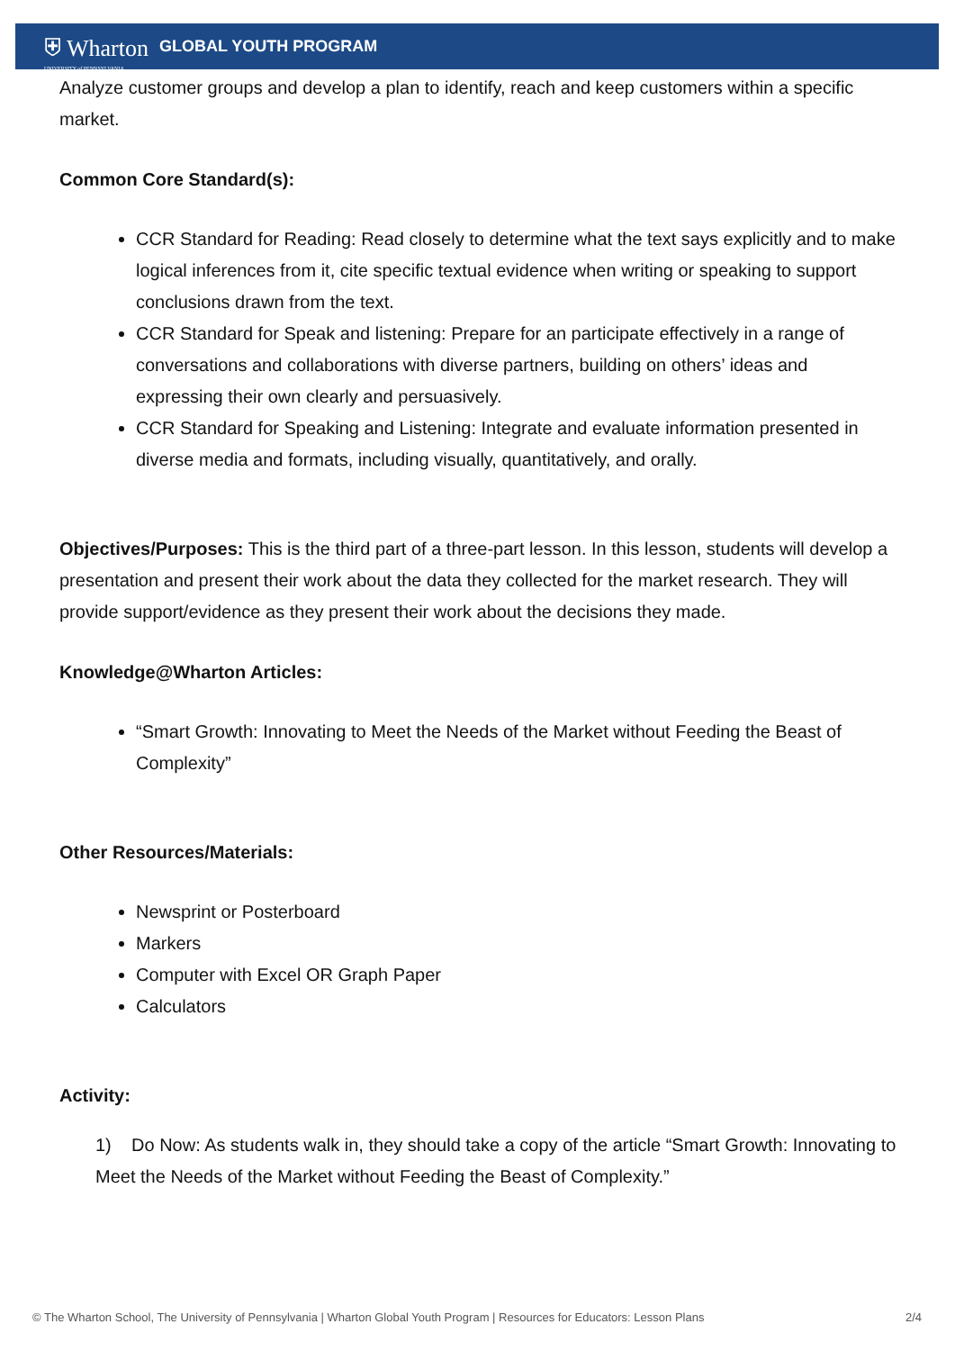⛨ Wharton
UNIVERSITY of PENNSYLVANIA
GLOBAL YOUTH PROGRAM
Analyze customer groups and develop a plan to identify, reach and keep customers within a specific market.
Common Core Standard(s):
CCR Standard for Reading: Read closely to determine what the text says explicitly and to make logical inferences from it, cite specific textual evidence when writing or speaking to support conclusions drawn from the text.
CCR Standard for Speak and listening: Prepare for an participate effectively in a range of conversations and collaborations with diverse partners, building on others’ ideas and expressing their own clearly and persuasively.
CCR Standard for Speaking and Listening: Integrate and evaluate information presented in diverse media and formats, including visually, quantitatively, and orally.
Objectives/Purposes: This is the third part of a three-part lesson. In this lesson, students will develop a presentation and present their work about the data they collected for the market research. They will provide support/evidence as they present their work about the decisions they made.
Knowledge@Wharton Articles:
“Smart Growth: Innovating to Meet the Needs of the Market without Feeding the Beast of Complexity”
Other Resources/Materials:
Newsprint or Posterboard
Markers
Computer with Excel OR Graph Paper
Calculators
Activity:
1) Do Now: As students walk in, they should take a copy of the article “Smart Growth: Innovating to Meet the Needs of the Market without Feeding the Beast of Complexity.”
© The Wharton School, The University of Pennsylvania | Wharton Global Youth Program | Resources for Educators: Lesson Plans 2/4